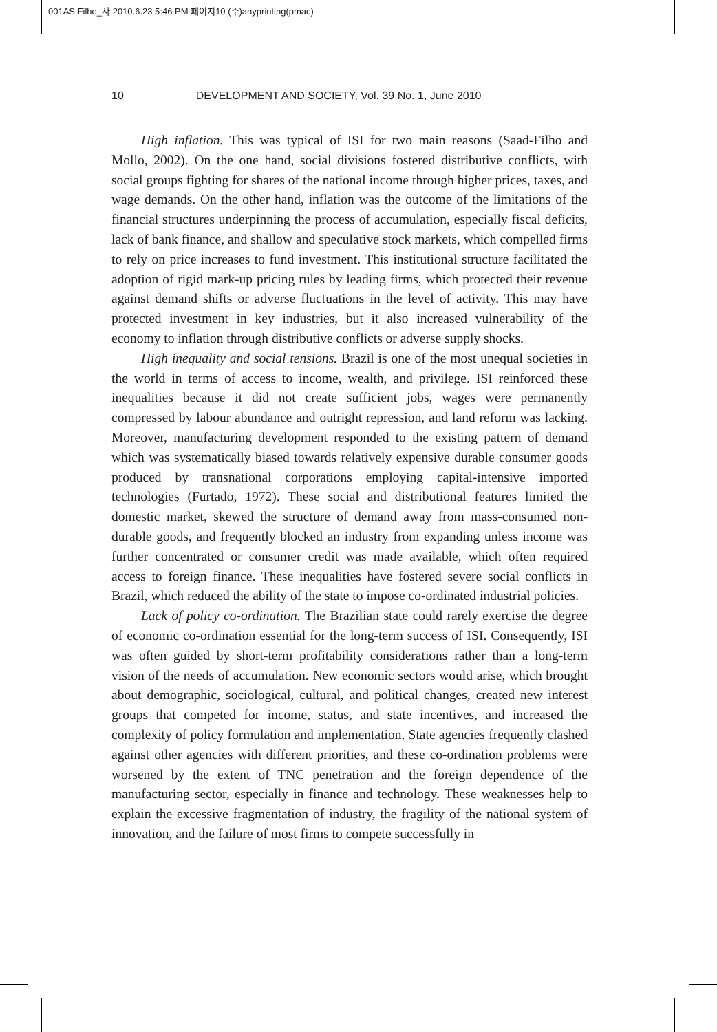001AS Filho_사 2010.6.23 5:46 PM 페이지10 (주)anyprinting(pmac)
10 DEVELOPMENT AND SOCIETY, Vol. 39 No. 1, June 2010
High inflation. This was typical of ISI for two main reasons (Saad-Filho and Mollo, 2002). On the one hand, social divisions fostered distributive conflicts, with social groups fighting for shares of the national income through higher prices, taxes, and wage demands. On the other hand, inflation was the outcome of the limitations of the financial structures underpinning the process of accumulation, especially fiscal deficits, lack of bank finance, and shallow and speculative stock markets, which compelled firms to rely on price increases to fund investment. This institutional structure facilitated the adoption of rigid mark-up pricing rules by leading firms, which protected their revenue against demand shifts or adverse fluctuations in the level of activity. This may have protected investment in key industries, but it also increased vulnerability of the economy to inflation through distributive conflicts or adverse supply shocks.
High inequality and social tensions. Brazil is one of the most unequal societies in the world in terms of access to income, wealth, and privilege. ISI reinforced these inequalities because it did not create sufficient jobs, wages were permanently compressed by labour abundance and outright repression, and land reform was lacking. Moreover, manufacturing development responded to the existing pattern of demand which was systematically biased towards relatively expensive durable consumer goods produced by transnational corporations employing capital-intensive imported technologies (Furtado, 1972). These social and distributional features limited the domestic market, skewed the structure of demand away from mass-consumed non-durable goods, and frequently blocked an industry from expanding unless income was further concentrated or consumer credit was made available, which often required access to foreign finance. These inequalities have fostered severe social conflicts in Brazil, which reduced the ability of the state to impose co-ordinated industrial policies.
Lack of policy co-ordination. The Brazilian state could rarely exercise the degree of economic co-ordination essential for the long-term success of ISI. Consequently, ISI was often guided by short-term profitability considerations rather than a long-term vision of the needs of accumulation. New economic sectors would arise, which brought about demographic, sociological, cultural, and political changes, created new interest groups that competed for income, status, and state incentives, and increased the complexity of policy formulation and implementation. State agencies frequently clashed against other agencies with different priorities, and these co-ordination problems were worsened by the extent of TNC penetration and the foreign dependence of the manufacturing sector, especially in finance and technology. These weaknesses help to explain the excessive fragmentation of industry, the fragility of the national system of innovation, and the failure of most firms to compete successfully in